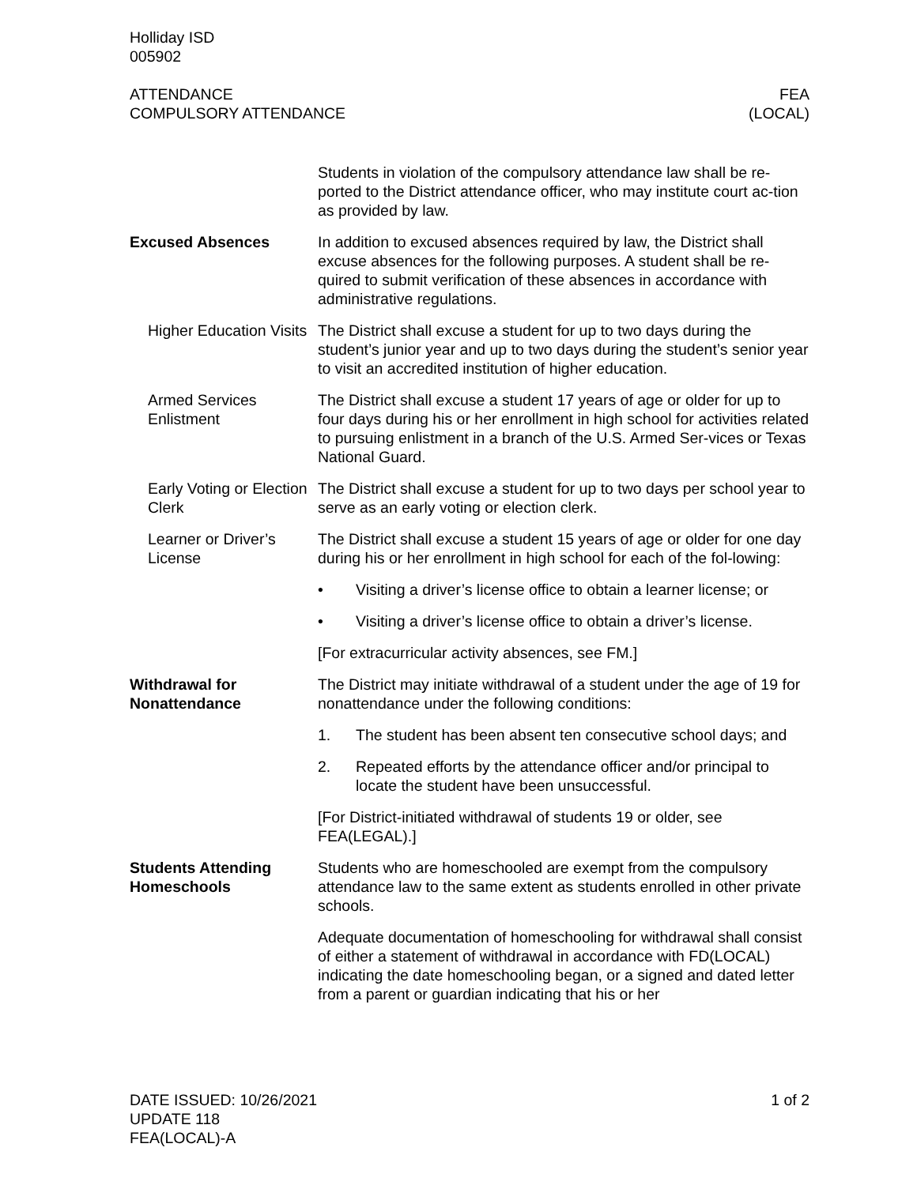Holliday ISD
005902
ATTENDANCE
COMPULSORY ATTENDANCE
FEA
(LOCAL)
Students in violation of the compulsory attendance law shall be re-ported to the District attendance officer, who may institute court ac-tion as provided by law.
Excused Absences In addition to excused absences required by law, the District shall excuse absences for the following purposes. A student shall be re-quired to submit verification of these absences in accordance with administrative regulations.
Higher Education Visits
The District shall excuse a student for up to two days during the student’s junior year and up to two days during the student’s senior year to visit an accredited institution of higher education.
Armed Services Enlistment
The District shall excuse a student 17 years of age or older for up to four days during his or her enrollment in high school for activities related to pursuing enlistment in a branch of the U.S. Armed Ser-vices or Texas National Guard.
Early Voting or Election Clerk
The District shall excuse a student for up to two days per school year to serve as an early voting or election clerk.
Learner or Driver’s License
The District shall excuse a student 15 years of age or older for one day during his or her enrollment in high school for each of the fol-lowing:
• Visiting a driver’s license office to obtain a learner license; or
• Visiting a driver’s license office to obtain a driver’s license.
[For extracurricular activity absences, see FM.]
Withdrawal for Nonattendance
The District may initiate withdrawal of a student under the age of 19 for nonattendance under the following conditions:
1. The student has been absent ten consecutive school days; and
2. Repeated efforts by the attendance officer and/or principal to locate the student have been unsuccessful.
[For District-initiated withdrawal of students 19 or older, see FEA(LEGAL).]
Students Attending Homeschools
Students who are homeschooled are exempt from the compulsory attendance law to the same extent as students enrolled in other private schools.
Adequate documentation of homeschooling for withdrawal shall consist of either a statement of withdrawal in accordance with FD(LOCAL) indicating the date homeschooling began, or a signed and dated letter from a parent or guardian indicating that his or her
DATE ISSUED: 10/26/2021
UPDATE 118
FEA(LOCAL)-A
1 of 2